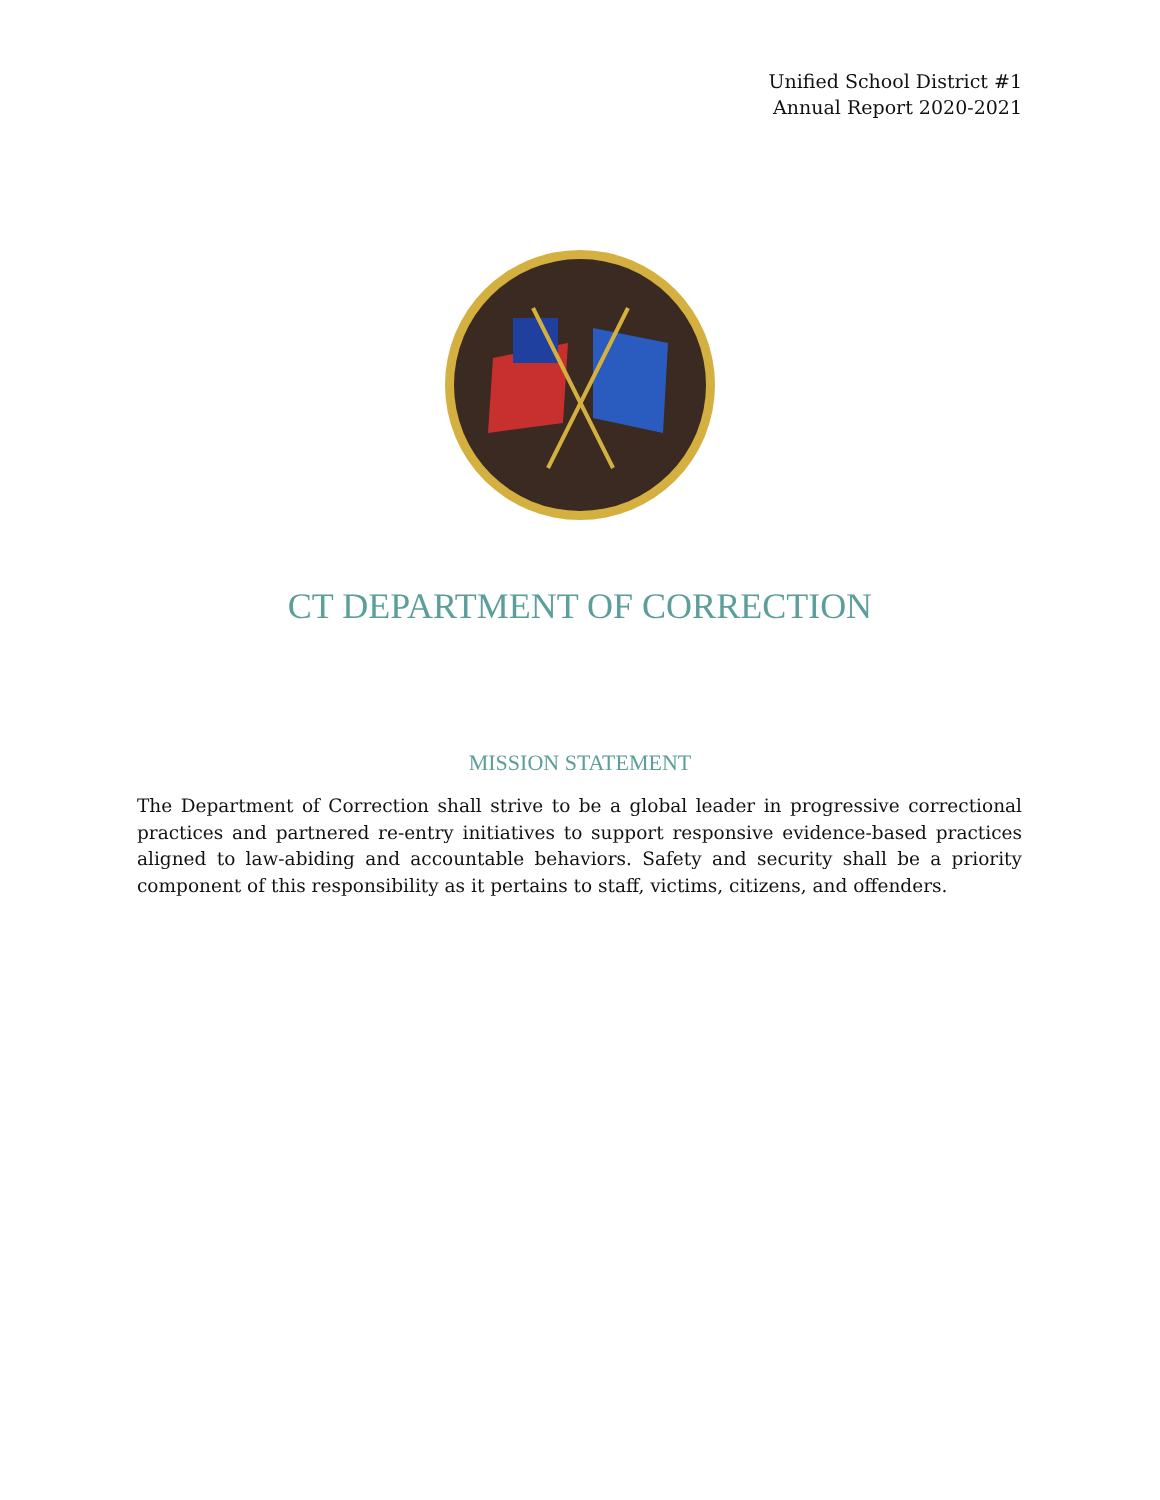Unified School District #1
Annual Report 2020-2021
CT DEPARTMENT OF CORRECTION
MISSION STATEMENT
The Department of Correction shall strive to be a global leader in progressive correctional practices and partnered re-entry initiatives to support responsive evidence-based practices aligned to law-abiding and accountable behaviors. Safety and security shall be a priority component of this responsibility as it pertains to staff, victims, citizens, and offenders.